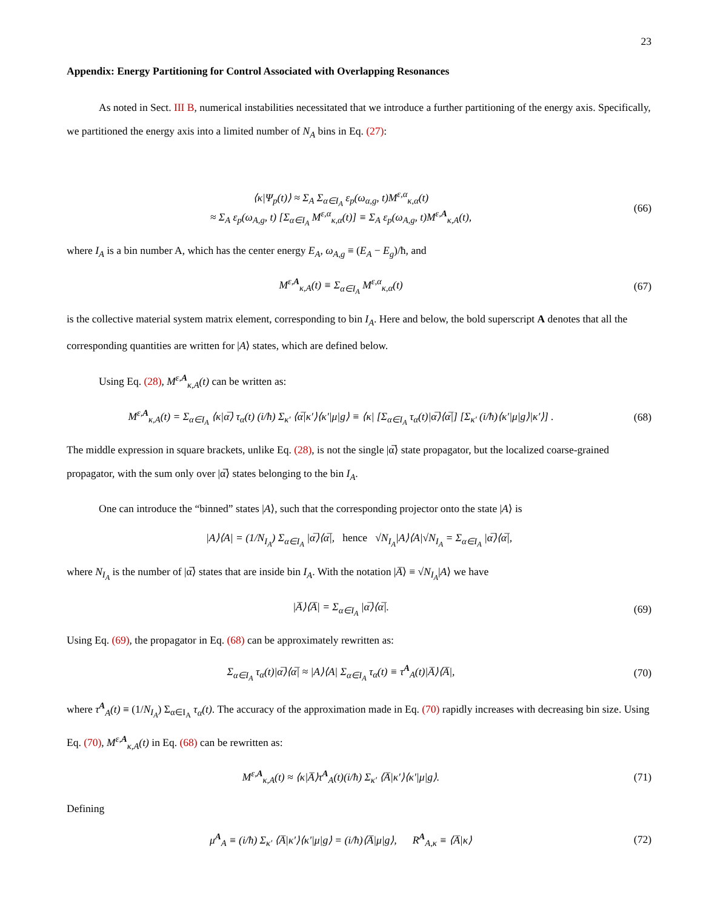23
Appendix: Energy Partitioning for Control Associated with Overlapping Resonances
As noted in Sect. III B, numerical instabilities necessitated that we introduce a further partitioning of the energy axis. Specifically, we partitioned the energy axis into a limited number of N<sub>A</sub> bins in Eq. (27):
⟨κ|Ψ<sub>p</sub>(t)⟩ ≈ Σ<sub>A</sub> Σ<sub>α∈I<sub>A</sub></sub> ε<sub>p</sub>(ω<sub>α,g</sub>, t)M<sup>ε,α</sup><sub>κ,α</sub>(t)
≈ Σ<sub>A</sub> ε<sub>p</sub>(ω<sub>A,g</sub>, t) [Σ<sub>α∈I<sub>A</sub></sub> M<sup>ε,α</sup><sub>κ,α</sub>(t)] ≡ Σ<sub>A</sub> ε<sub>p</sub>(ω<sub>A,g</sub>, t)M<sup>ε,A</sup><sub>κ,A</sub>(t),
(66)
where I<sub>A</sub> is a bin number A, which has the center energy E<sub>A</sub>, ω<sub>A,g</sub> ≡ (E<sub>A</sub> − E<sub>g</sub>)/ħ, and
M<sup>ε,A</sup><sub>κ,A</sub>(t) ≡ Σ<sub>α∈I<sub>A</sub></sub> M<sup>ε,α</sup><sub>κ,α</sub>(t) (67)
is the collective material system matrix element, corresponding to bin I<sub>A</sub>. Here and below, the bold superscript A denotes that all the corresponding quantities are written for |A⟩ states, which are defined below.
Using Eq. (28), M<sup>ε,A</sup><sub>κ,A</sub>(t) can be written as:
M<sup>ε,A</sup><sub>κ,A</sub>(t) = Σ<sub>α∈I<sub>A</sub></sub> ⟨κ|α̅⟩ τ<sub>α</sub>(t) (i/ħ) Σ<sub>κ′</sub> ⟨α̅|κ′⟩⟨κ′|μ|g⟩ ≡ ⟨κ| [Σ<sub>α∈I<sub>A</sub></sub> τ<sub>α</sub>(t)|α̅⟩⟨α̅|] [Σ<sub>κ′</sub> (i/ħ)⟨κ′|μ|g⟩|κ′⟩] .
(68)
The middle expression in square brackets, unlike Eq. (28), is not the single |α̅⟩ state propagator, but the localized coarse-grained propagator, with the sum only over |α̅⟩ states belonging to the bin I<sub>A</sub>.
One can introduce the “binned” states |A⟩, such that the corresponding projector onto the state |A⟩ is
|A⟩⟨A| = (1/N<sub>I<sub>A</sub></sub>) Σ<sub>α∈I<sub>A</sub></sub> |α̅⟩⟨α̅|, hence √N<sub>I<sub>A</sub></sub>|A⟩⟨A|√N<sub>I<sub>A</sub></sub> = Σ<sub>α∈I<sub>A</sub></sub> |α̅⟩⟨α̅|,
where N<sub>I<sub>A</sub></sub> is the number of |α̅⟩ states that are inside bin I<sub>A</sub>. With the notation |A̅⟩ ≡ √N<sub>I<sub>A</sub></sub>|A⟩ we have
|A̅⟩⟨A̅| = Σ<sub>α∈I<sub>A</sub></sub> |α̅⟩⟨α̅|. (69)
Using Eq. (69), the propagator in Eq. (68) can be approximately rewritten as:
Σ<sub>α∈I<sub>A</sub></sub> τ<sub>α</sub>(t)|α̅⟩⟨α̅| ≈ |A⟩⟨A| Σ<sub>α∈I<sub>A</sub></sub> τ<sub>α</sub>(t) ≡ τ<sup>A</sup><sub>A</sub>(t)|A̅⟩⟨A̅|,
(70)
where τ<sup>A</sup><sub>A</sub>(t) ≡ (1/N<sub>I<sub>A</sub></sub>) Σ<sub>α∈I<sub>A</sub></sub> τ<sub>α</sub>(t). The accuracy of the approximation made in Eq. (70) rapidly increases with decreasing bin size. Using Eq. (70), M<sup>ε,A</sup><sub>κ,A</sub>(t) in Eq. (68) can be rewritten as:
M<sup>ε,A</sup><sub>κ,A</sub>(t) ≈ ⟨κ|A̅⟩τ<sup>A</sup><sub>A</sub>(t)(i/ħ) Σ<sub>κ′</sub> ⟨A̅|κ′⟩⟨κ′|μ|g⟩.
(71)
Defining
μ<sup>A</sup><sub>A</sub> ≡ (i/ħ) Σ<sub>κ′</sub> ⟨A̅|κ′⟩⟨κ′|μ|g⟩ = (i/ħ)⟨A̅|μ|g⟩, R<sup>A</sup><sub>A,κ</sub> ≡ ⟨A̅|κ⟩
(72)